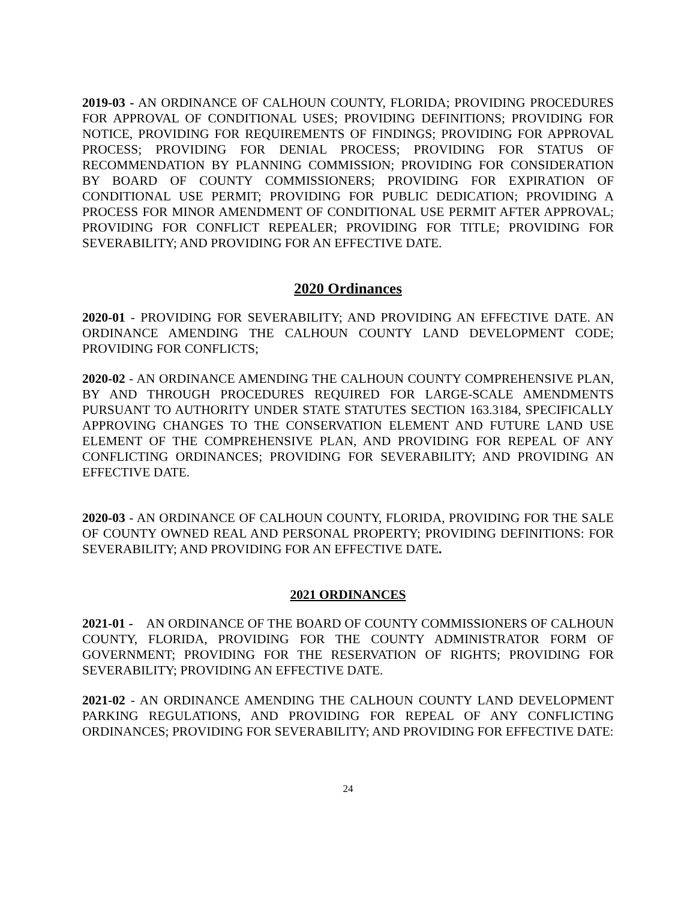2019-03 - AN ORDINANCE OF CALHOUN COUNTY, FLORIDA; PROVIDING PROCEDURES FOR APPROVAL OF CONDITIONAL USES; PROVIDING DEFINITIONS; PROVIDING FOR NOTICE, PROVIDING FOR REQUIREMENTS OF FINDINGS; PROVIDING FOR APPROVAL PROCESS; PROVIDING FOR DENIAL PROCESS; PROVIDING FOR STATUS OF RECOMMENDATION BY PLANNING COMMISSION; PROVIDING FOR CONSIDERATION BY BOARD OF COUNTY COMMISSIONERS; PROVIDING FOR EXPIRATION OF CONDITIONAL USE PERMIT; PROVIDING FOR PUBLIC DEDICATION; PROVIDING A PROCESS FOR MINOR AMENDMENT OF CONDITIONAL USE PERMIT AFTER APPROVAL; PROVIDING FOR CONFLICT REPEALER; PROVIDING FOR TITLE; PROVIDING FOR SEVERABILITY; AND PROVIDING FOR AN EFFECTIVE DATE.
2020 Ordinances
2020-01 - PROVIDING FOR SEVERABILITY; AND PROVIDING AN EFFECTIVE DATE. AN ORDINANCE AMENDING THE CALHOUN COUNTY LAND DEVELOPMENT CODE; PROVIDING FOR CONFLICTS;
2020-02 - AN ORDINANCE AMENDING THE CALHOUN COUNTY COMPREHENSIVE PLAN, BY AND THROUGH PROCEDURES REQUIRED FOR LARGE-SCALE AMENDMENTS PURSUANT TO AUTHORITY UNDER STATE STATUTES SECTION 163.3184, SPECIFICALLY APPROVING CHANGES TO THE CONSERVATION ELEMENT AND FUTURE LAND USE ELEMENT OF THE COMPREHENSIVE PLAN, AND PROVIDING FOR REPEAL OF ANY CONFLICTING ORDINANCES; PROVIDING FOR SEVERABILITY; AND PROVIDING AN EFFECTIVE DATE.
2020-03 - AN ORDINANCE OF CALHOUN COUNTY, FLORIDA, PROVIDING FOR THE SALE OF COUNTY OWNED REAL AND PERSONAL PROPERTY; PROVIDING DEFINITIONS: FOR SEVERABILITY; AND PROVIDING FOR AN EFFECTIVE DATE.
2021 ORDINANCES
2021-01 - AN ORDINANCE OF THE BOARD OF COUNTY COMMISSIONERS OF CALHOUN COUNTY, FLORIDA, PROVIDING FOR THE COUNTY ADMINISTRATOR FORM OF GOVERNMENT; PROVIDING FOR THE RESERVATION OF RIGHTS; PROVIDING FOR SEVERABILITY; PROVIDING AN EFFECTIVE DATE.
2021-02 - AN ORDINANCE AMENDING THE CALHOUN COUNTY LAND DEVELOPMENT PARKING REGULATIONS, AND PROVIDING FOR REPEAL OF ANY CONFLICTING ORDINANCES; PROVIDING FOR SEVERABILITY; AND PROVIDING FOR EFFECTIVE DATE:
24